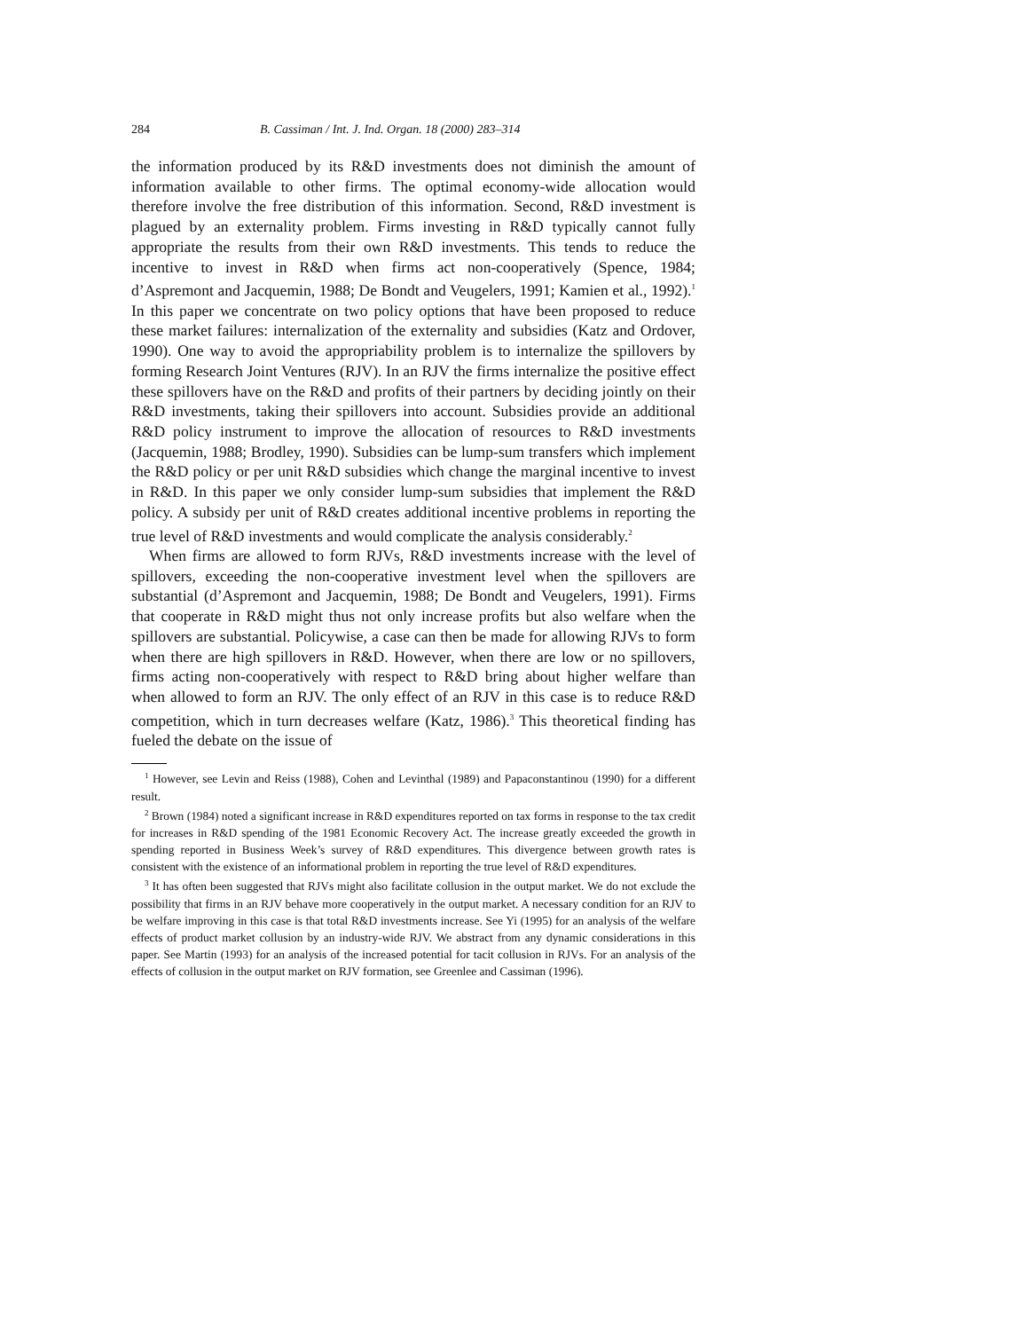284 B. Cassiman / Int. J. Ind. Organ. 18 (2000) 283–314
the information produced by its R&D investments does not diminish the amount of information available to other firms. The optimal economy-wide allocation would therefore involve the free distribution of this information. Second, R&D investment is plagued by an externality problem. Firms investing in R&D typically cannot fully appropriate the results from their own R&D investments. This tends to reduce the incentive to invest in R&D when firms act non-cooperatively (Spence, 1984; d’Aspremont and Jacquemin, 1988; De Bondt and Veugelers, 1991; Kamien et al., 1992).<sup>1</sup> In this paper we concentrate on two policy options that have been proposed to reduce these market failures: internalization of the externality and subsidies (Katz and Ordover, 1990). One way to avoid the appropriability problem is to internalize the spillovers by forming Research Joint Ventures (RJV). In an RJV the firms internalize the positive effect these spillovers have on the R&D and profits of their partners by deciding jointly on their R&D investments, taking their spillovers into account. Subsidies provide an additional R&D policy instrument to improve the allocation of resources to R&D investments (Jacquemin, 1988; Brodley, 1990). Subsidies can be lump-sum transfers which implement the R&D policy or per unit R&D subsidies which change the marginal incentive to invest in R&D. In this paper we only consider lump-sum subsidies that implement the R&D policy. A subsidy per unit of R&D creates additional incentive problems in reporting the true level of R&D investments and would complicate the analysis considerably.<sup>2</sup>
When firms are allowed to form RJVs, R&D investments increase with the level of spillovers, exceeding the non-cooperative investment level when the spillovers are substantial (d’Aspremont and Jacquemin, 1988; De Bondt and Veugelers, 1991). Firms that cooperate in R&D might thus not only increase profits but also welfare when the spillovers are substantial. Policywise, a case can then be made for allowing RJVs to form when there are high spillovers in R&D. However, when there are low or no spillovers, firms acting non-cooperatively with respect to R&D bring about higher welfare than when allowed to form an RJV. The only effect of an RJV in this case is to reduce R&D competition, which in turn decreases welfare (Katz, 1986).<sup>3</sup> This theoretical finding has fueled the debate on the issue of
<sup>1</sup> However, see Levin and Reiss (1988), Cohen and Levinthal (1989) and Papaconstantinou (1990) for a different result.
<sup>2</sup> Brown (1984) noted a significant increase in R&D expenditures reported on tax forms in response to the tax credit for increases in R&D spending of the 1981 Economic Recovery Act. The increase greatly exceeded the growth in spending reported in Business Week’s survey of R&D expenditures. This divergence between growth rates is consistent with the existence of an informational problem in reporting the true level of R&D expenditures.
<sup>3</sup> It has often been suggested that RJVs might also facilitate collusion in the output market. We do not exclude the possibility that firms in an RJV behave more cooperatively in the output market. A necessary condition for an RJV to be welfare improving in this case is that total R&D investments increase. See Yi (1995) for an analysis of the welfare effects of product market collusion by an industry-wide RJV. We abstract from any dynamic considerations in this paper. See Martin (1993) for an analysis of the increased potential for tacit collusion in RJVs. For an analysis of the effects of collusion in the output market on RJV formation, see Greenlee and Cassiman (1996).